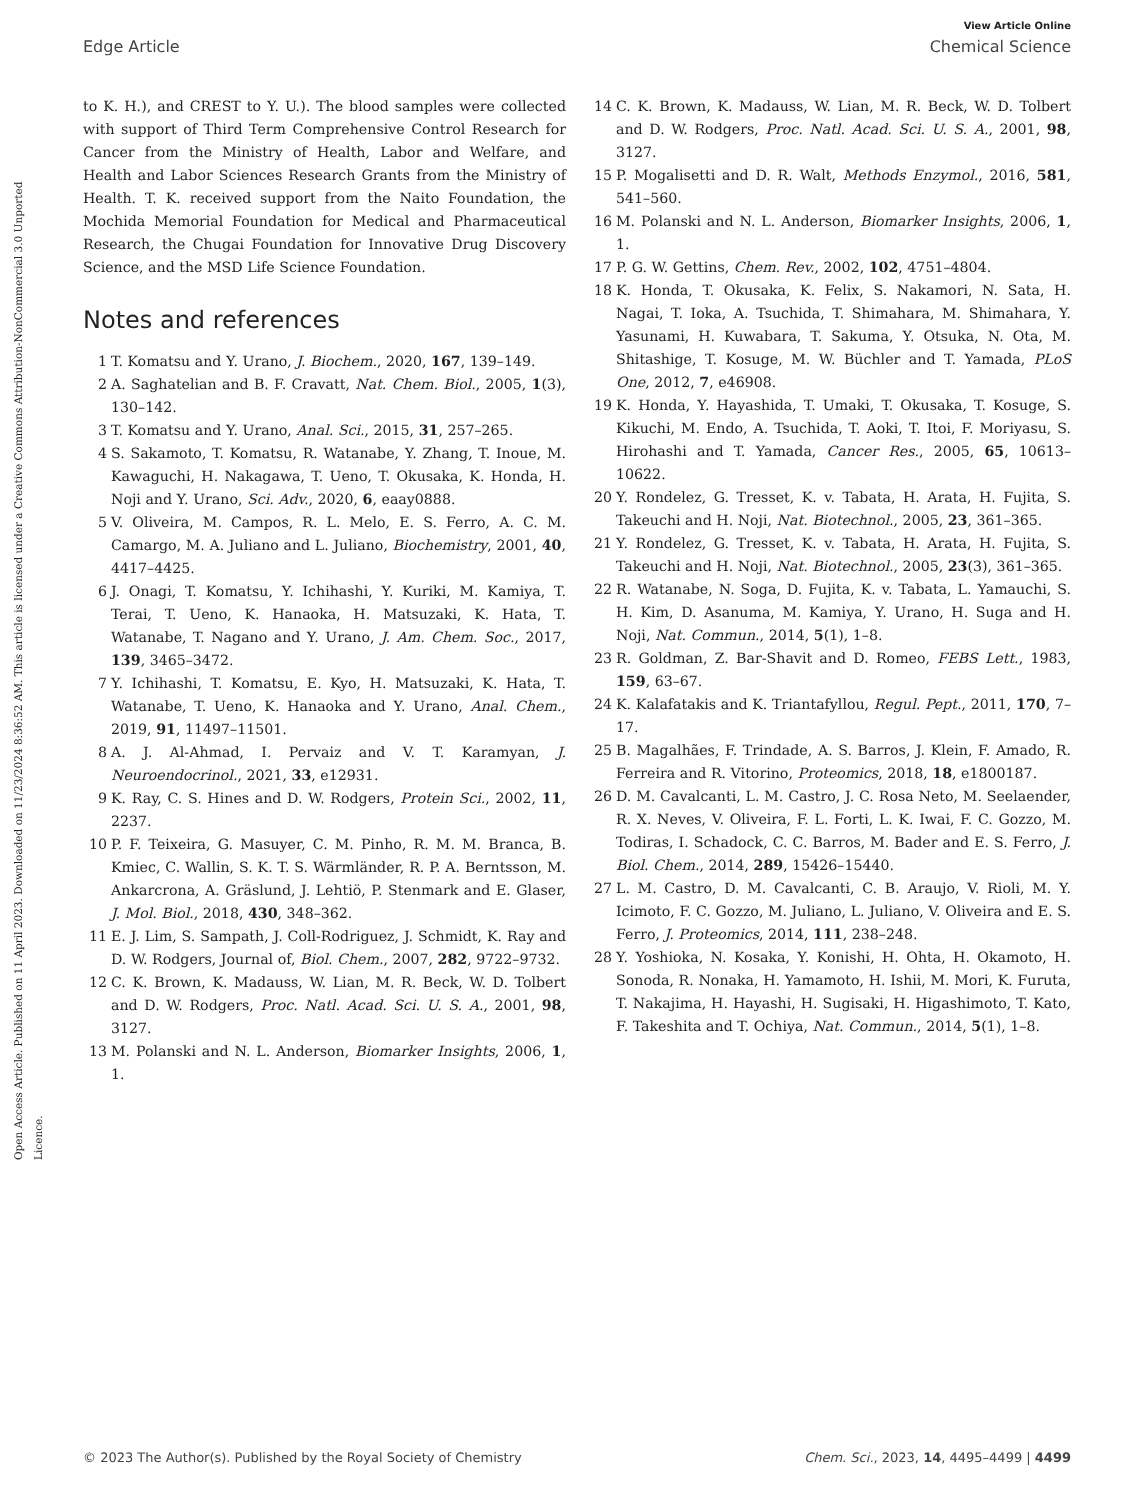View Article Online
Edge Article Chemical Science
Open Access Article. Published on 11 April 2023. Downloaded on 11/23/2024 8:36:52 AM. This article is licensed under a Creative Commons Attribution-NonCommercial 3.0 Unported Licence.
to K. H.), and CREST to Y. U.). The blood samples were collected with support of Third Term Comprehensive Control Research for Cancer from the Ministry of Health, Labor and Welfare, and Health and Labor Sciences Research Grants from the Ministry of Health. T. K. received support from the Naito Foundation, the Mochida Memorial Foundation for Medical and Pharmaceutical Research, the Chugai Foundation for Innovative Drug Discovery Science, and the MSD Life Science Foundation.
Notes and references
1 T. Komatsu and Y. Urano, J. Biochem., 2020, 167, 139–149.
2 A. Saghatelian and B. F. Cravatt, Nat. Chem. Biol., 2005, 1(3), 130–142.
3 T. Komatsu and Y. Urano, Anal. Sci., 2015, 31, 257–265.
4 S. Sakamoto, T. Komatsu, R. Watanabe, Y. Zhang, T. Inoue, M. Kawaguchi, H. Nakagawa, T. Ueno, T. Okusaka, K. Honda, H. Noji and Y. Urano, Sci. Adv., 2020, 6, eaay0888.
5 V. Oliveira, M. Campos, R. L. Melo, E. S. Ferro, A. C. M. Camargo, M. A. Juliano and L. Juliano, Biochemistry, 2001, 40, 4417–4425.
6 J. Onagi, T. Komatsu, Y. Ichihashi, Y. Kuriki, M. Kamiya, T. Terai, T. Ueno, K. Hanaoka, H. Matsuzaki, K. Hata, T. Watanabe, T. Nagano and Y. Urano, J. Am. Chem. Soc., 2017, 139, 3465–3472.
7 Y. Ichihashi, T. Komatsu, E. Kyo, H. Matsuzaki, K. Hata, T. Watanabe, T. Ueno, K. Hanaoka and Y. Urano, Anal. Chem., 2019, 91, 11497–11501.
8 A. J. Al-Ahmad, I. Pervaiz and V. T. Karamyan, J. Neuroendocrinol., 2021, 33, e12931.
9 K. Ray, C. S. Hines and D. W. Rodgers, Protein Sci., 2002, 11, 2237.
10 P. F. Teixeira, G. Masuyer, C. M. Pinho, R. M. M. Branca, B. Kmiec, C. Wallin, S. K. T. S. Wärmländer, R. P. A. Berntsson, M. Ankarcrona, A. Gräslund, J. Lehtiö, P. Stenmark and E. Glaser, J. Mol. Biol., 2018, 430, 348–362.
11 E. J. Lim, S. Sampath, J. Coll-Rodriguez, J. Schmidt, K. Ray and D. W. Rodgers, Journal of, Biol. Chem., 2007, 282, 9722–9732.
12 C. K. Brown, K. Madauss, W. Lian, M. R. Beck, W. D. Tolbert and D. W. Rodgers, Proc. Natl. Acad. Sci. U. S. A., 2001, 98, 3127.
13 M. Polanski and N. L. Anderson, Biomarker Insights, 2006, 1, 1.
14 C. K. Brown, K. Madauss, W. Lian, M. R. Beck, W. D. Tolbert and D. W. Rodgers, Proc. Natl. Acad. Sci. U. S. A., 2001, 98, 3127.
15 P. Mogalisetti and D. R. Walt, Methods Enzymol., 2016, 581, 541–560.
16 M. Polanski and N. L. Anderson, Biomarker Insights, 2006, 1, 1.
17 P. G. W. Gettins, Chem. Rev., 2002, 102, 4751–4804.
18 K. Honda, T. Okusaka, K. Felix, S. Nakamori, N. Sata, H. Nagai, T. Ioka, A. Tsuchida, T. Shimahara, M. Shimahara, Y. Yasunami, H. Kuwabara, T. Sakuma, Y. Otsuka, N. Ota, M. Shitashige, T. Kosuge, M. W. Büchler and T. Yamada, PLoS One, 2012, 7, e46908.
19 K. Honda, Y. Hayashida, T. Umaki, T. Okusaka, T. Kosuge, S. Kikuchi, M. Endo, A. Tsuchida, T. Aoki, T. Itoi, F. Moriyasu, S. Hirohashi and T. Yamada, Cancer Res., 2005, 65, 10613–10622.
20 Y. Rondelez, G. Tresset, K. v. Tabata, H. Arata, H. Fujita, S. Takeuchi and H. Noji, Nat. Biotechnol., 2005, 23, 361–365.
21 Y. Rondelez, G. Tresset, K. v. Tabata, H. Arata, H. Fujita, S. Takeuchi and H. Noji, Nat. Biotechnol., 2005, 23(3), 361–365.
22 R. Watanabe, N. Soga, D. Fujita, K. v. Tabata, L. Yamauchi, S. H. Kim, D. Asanuma, M. Kamiya, Y. Urano, H. Suga and H. Noji, Nat. Commun., 2014, 5(1), 1–8.
23 R. Goldman, Z. Bar-Shavit and D. Romeo, FEBS Lett., 1983, 159, 63–67.
24 K. Kalafatakis and K. Triantafyllou, Regul. Pept., 2011, 170, 7–17.
25 B. Magalhães, F. Trindade, A. S. Barros, J. Klein, F. Amado, R. Ferreira and R. Vitorino, Proteomics, 2018, 18, e1800187.
26 D. M. Cavalcanti, L. M. Castro, J. C. Rosa Neto, M. Seelaender, R. X. Neves, V. Oliveira, F. L. Forti, L. K. Iwai, F. C. Gozzo, M. Todiras, I. Schadock, C. C. Barros, M. Bader and E. S. Ferro, J. Biol. Chem., 2014, 289, 15426–15440.
27 L. M. Castro, D. M. Cavalcanti, C. B. Araujo, V. Rioli, M. Y. Icimoto, F. C. Gozzo, M. Juliano, L. Juliano, V. Oliveira and E. S. Ferro, J. Proteomics, 2014, 111, 238–248.
28 Y. Yoshioka, N. Kosaka, Y. Konishi, H. Ohta, H. Okamoto, H. Sonoda, R. Nonaka, H. Yamamoto, H. Ishii, M. Mori, K. Furuta, T. Nakajima, H. Hayashi, H. Sugisaki, H. Higashimoto, T. Kato, F. Takeshita and T. Ochiya, Nat. Commun., 2014, 5(1), 1–8.
© 2023 The Author(s). Published by the Royal Society of Chemistry Chem. Sci., 2023, 14, 4495–4499 | 4499